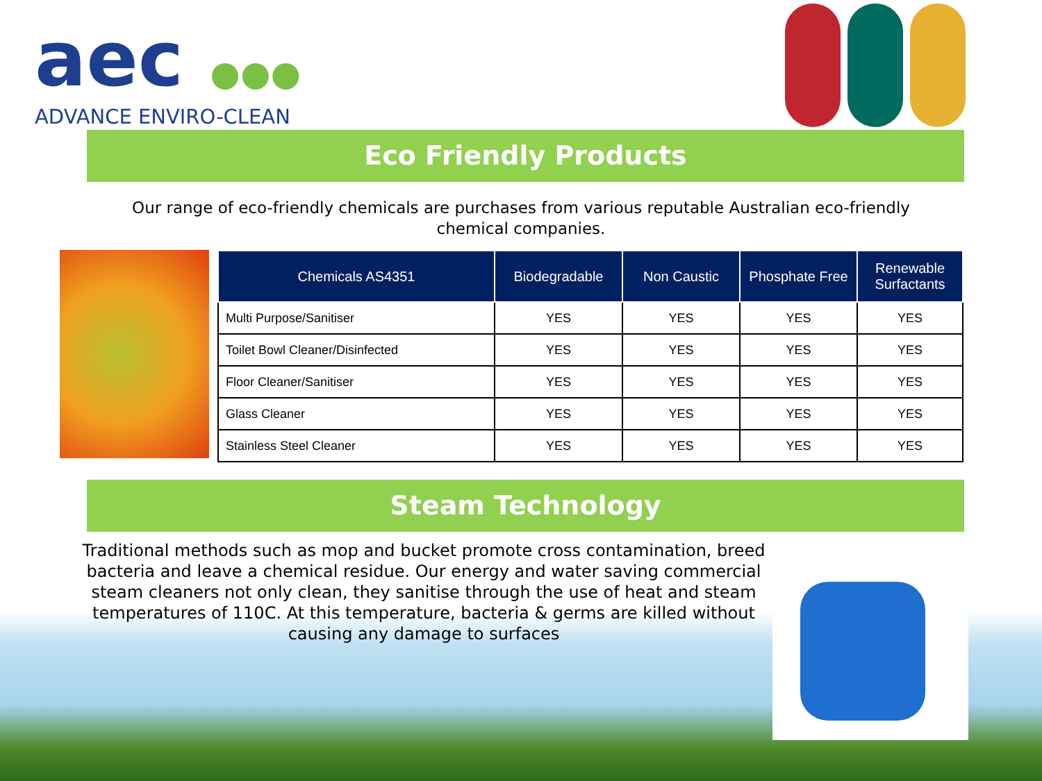aec ●●●
ADVANCE ENVIRO-CLEAN
Eco Friendly Products
Our range of eco-friendly chemicals are purchases from various reputable Australian eco-friendly chemical companies.
| Chemicals AS4351 | Biodegradable | Non Caustic | Phosphate Free | Renewable Surfactants |
| --- | --- | --- | --- | --- |
| Multi Purpose/Sanitiser | YES | YES | YES | YES |
| Toilet Bowl Cleaner/Disinfected | YES | YES | YES | YES |
| Floor Cleaner/Sanitiser | YES | YES | YES | YES |
| Glass Cleaner | YES | YES | YES | YES |
| Stainless Steel Cleaner | YES | YES | YES | YES |
Steam Technology
Traditional methods such as mop and bucket promote cross contamination, breed bacteria and leave a chemical residue. Our energy and water saving commercial steam cleaners not only clean, they sanitise through the use of heat and steam temperatures of 110C. At this temperature, bacteria & germs are killed without causing any damage to surfaces